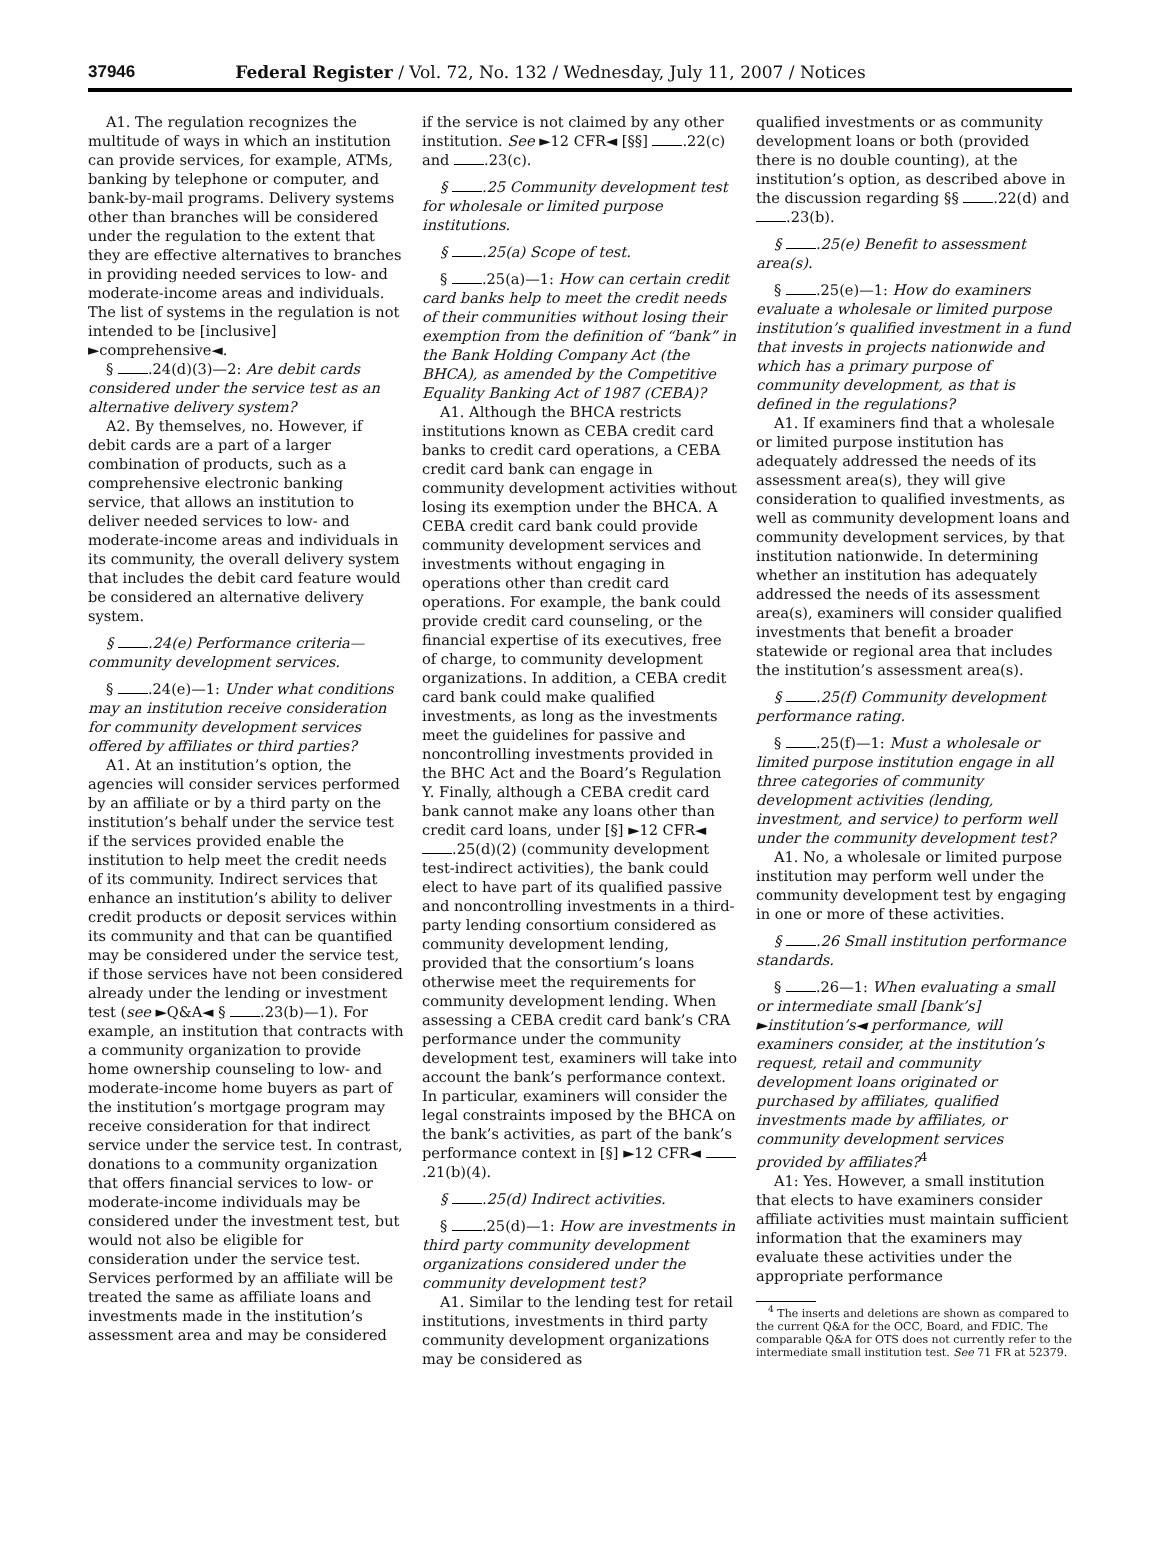37946 Federal Register / Vol. 72, No. 132 / Wednesday, July 11, 2007 / Notices
A1. The regulation recognizes the multitude of ways in which an institution can provide services, for example, ATMs, banking by telephone or computer, and bank-by-mail programs. Delivery systems other than branches will be considered under the regulation to the extent that they are effective alternatives to branches in providing needed services to low- and moderate-income areas and individuals. The list of systems in the regulation is not intended to be [inclusive] ►comprehensive◄.
§ .24(d)(3)—2: Are debit cards considered under the service test as an alternative delivery system?
A2. By themselves, no. However, if debit cards are a part of a larger combination of products, such as a comprehensive electronic banking service, that allows an institution to deliver needed services to low- and moderate-income areas and individuals in its community, the overall delivery system that includes the debit card feature would be considered an alternative delivery system.
§ .24(e) Performance criteria—community development services.
§ .24(e)—1: Under what conditions may an institution receive consideration for community development services offered by affiliates or third parties?
A1. At an institution’s option, the agencies will consider services performed by an affiliate or by a third party on the institution’s behalf under the service test if the services provided enable the institution to help meet the credit needs of its community. Indirect services that enhance an institution’s ability to deliver credit products or deposit services within its community and that can be quantified may be considered under the service test, if those services have not been considered already under the lending or investment test (see ►Q&A◄ § .23(b)—1). For example, an institution that contracts with a community organization to provide home ownership counseling to low- and moderate-income home buyers as part of the institution’s mortgage program may receive consideration for that indirect service under the service test. In contrast, donations to a community organization that offers financial services to low- or moderate-income individuals may be considered under the investment test, but would not also be eligible for consideration under the service test. Services performed by an affiliate will be treated the same as affiliate loans and investments made in the institution’s assessment area and may be considered
if the service is not claimed by any other institution. See ►12 CFR◄ [§§] .22(c) and .23(c).
§ .25 Community development test for wholesale or limited purpose institutions.
§ .25(a) Scope of test.
§ .25(a)—1: How can certain credit card banks help to meet the credit needs of their communities without losing their exemption from the definition of “bank” in the Bank Holding Company Act (the BHCA), as amended by the Competitive Equality Banking Act of 1987 (CEBA)?
A1. Although the BHCA restricts institutions known as CEBA credit card banks to credit card operations, a CEBA credit card bank can engage in community development activities without losing its exemption under the BHCA. A CEBA credit card bank could provide community development services and investments without engaging in operations other than credit card operations. For example, the bank could provide credit card counseling, or the financial expertise of its executives, free of charge, to community development organizations. In addition, a CEBA credit card bank could make qualified investments, as long as the investments meet the guidelines for passive and noncontrolling investments provided in the BHC Act and the Board’s Regulation Y. Finally, although a CEBA credit card bank cannot make any loans other than credit card loans, under [§] ►12 CFR◄ .25(d)(2) (community development test-indirect activities), the bank could elect to have part of its qualified passive and noncontrolling investments in a third-party lending consortium considered as community development lending, provided that the consortium’s loans otherwise meet the requirements for community development lending. When assessing a CEBA credit card bank’s CRA performance under the community development test, examiners will take into account the bank’s performance context. In particular, examiners will consider the legal constraints imposed by the BHCA on the bank’s activities, as part of the bank’s performance context in [§] ►12 CFR◄ .21(b)(4).
§ .25(d) Indirect activities.
§ .25(d)—1: How are investments in third party community development organizations considered under the community development test?
A1. Similar to the lending test for retail institutions, investments in third party community development organizations may be considered as
qualified investments or as community development loans or both (provided there is no double counting), at the institution’s option, as described above in the discussion regarding §§ .22(d) and .23(b).
§ .25(e) Benefit to assessment area(s).
§ .25(e)—1: How do examiners evaluate a wholesale or limited purpose institution’s qualified investment in a fund that invests in projects nationwide and which has a primary purpose of community development, as that is defined in the regulations?
A1. If examiners find that a wholesale or limited purpose institution has adequately addressed the needs of its assessment area(s), they will give consideration to qualified investments, as well as community development loans and community development services, by that institution nationwide. In determining whether an institution has adequately addressed the needs of its assessment area(s), examiners will consider qualified investments that benefit a broader statewide or regional area that includes the institution’s assessment area(s).
§ .25(f) Community development performance rating.
§ .25(f)—1: Must a wholesale or limited purpose institution engage in all three categories of community development activities (lending, investment, and service) to perform well under the community development test?
A1. No, a wholesale or limited purpose institution may perform well under the community development test by engaging in one or more of these activities.
§ .26 Small institution performance standards.
§ .26—1: When evaluating a small or intermediate small [bank’s] ►institution’s◄ performance, will examiners consider, at the institution’s request, retail and community development loans originated or purchased by affiliates, qualified investments made by affiliates, or community development services provided by affiliates?<sup>4</sup>
A1: Yes. However, a small institution that elects to have examiners consider affiliate activities must maintain sufficient information that the examiners may evaluate these activities under the appropriate performance
<sup>4</sup> The inserts and deletions are shown as compared to the current Q&A for the OCC, Board, and FDIC. The comparable Q&A for OTS does not currently refer to the intermediate small institution test. See 71 FR at 52379.